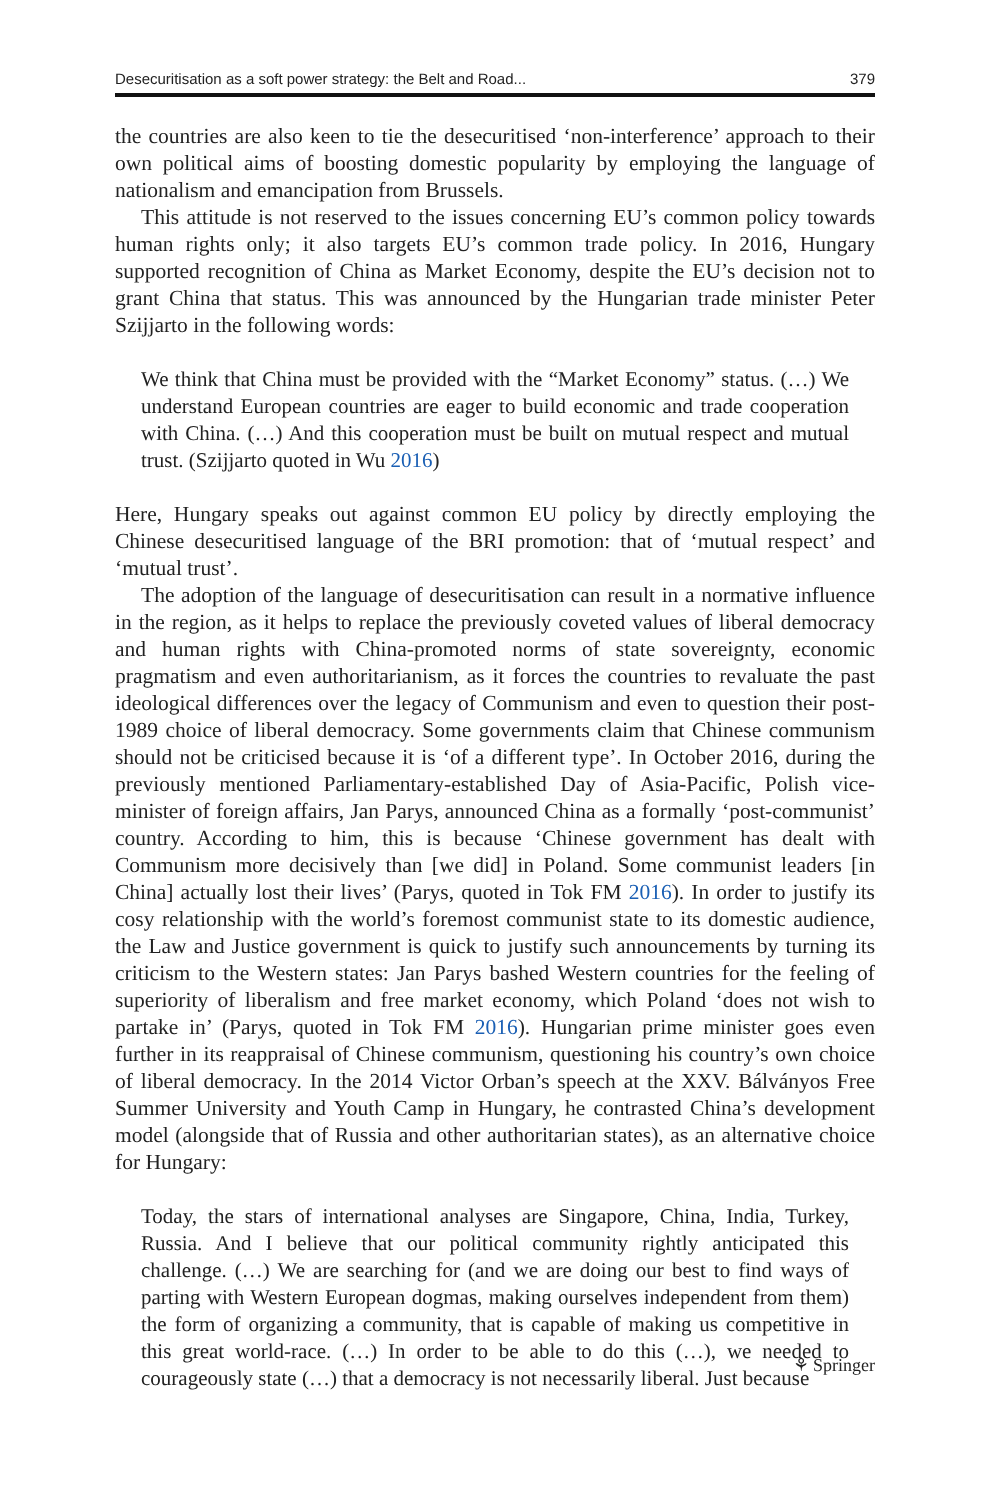Desecuritisation as a soft power strategy: the Belt and Road... 379
the countries are also keen to tie the desecuritised ‘non-interference’ approach to their own political aims of boosting domestic popularity by employing the language of nationalism and emancipation from Brussels.
This attitude is not reserved to the issues concerning EU’s common policy towards human rights only; it also targets EU’s common trade policy. In 2016, Hungary supported recognition of China as Market Economy, despite the EU’s decision not to grant China that status. This was announced by the Hungarian trade minister Peter Szijjarto in the following words:
We think that China must be provided with the “Market Economy” status. (…) We understand European countries are eager to build economic and trade cooperation with China. (…) And this cooperation must be built on mutual respect and mutual trust. (Szijjarto quoted in Wu 2016)
Here, Hungary speaks out against common EU policy by directly employing the Chinese desecuritised language of the BRI promotion: that of ‘mutual respect’ and ‘mutual trust’.
The adoption of the language of desecuritisation can result in a normative influence in the region, as it helps to replace the previously coveted values of liberal democracy and human rights with China-promoted norms of state sovereignty, economic pragmatism and even authoritarianism, as it forces the countries to revaluate the past ideological differences over the legacy of Communism and even to question their post-1989 choice of liberal democracy. Some governments claim that Chinese communism should not be criticised because it is ‘of a different type’. In October 2016, during the previously mentioned Parliamentary-established Day of Asia-Pacific, Polish vice-minister of foreign affairs, Jan Parys, announced China as a formally ‘post-communist’ country. According to him, this is because ‘Chinese government has dealt with Communism more decisively than [we did] in Poland. Some communist leaders [in China] actually lost their lives’ (Parys, quoted in Tok FM 2016). In order to justify its cosy relationship with the world’s foremost communist state to its domestic audience, the Law and Justice government is quick to justify such announcements by turning its criticism to the Western states: Jan Parys bashed Western countries for the feeling of superiority of liberalism and free market economy, which Poland ‘does not wish to partake in’ (Parys, quoted in Tok FM 2016). Hungarian prime minister goes even further in its reappraisal of Chinese communism, questioning his country’s own choice of liberal democracy. In the 2014 Victor Orban’s speech at the XXV. Bálványos Free Summer University and Youth Camp in Hungary, he contrasted China’s development model (alongside that of Russia and other authoritarian states), as an alternative choice for Hungary:
Today, the stars of international analyses are Singapore, China, India, Turkey, Russia. And I believe that our political community rightly anticipated this challenge. (…) We are searching for (and we are doing our best to find ways of parting with Western European dogmas, making ourselves independent from them) the form of organizing a community, that is capable of making us competitive in this great world-race. (…) In order to be able to do this (…), we needed to courageously state (…) that a democracy is not necessarily liberal. Just because
⚘ Springer